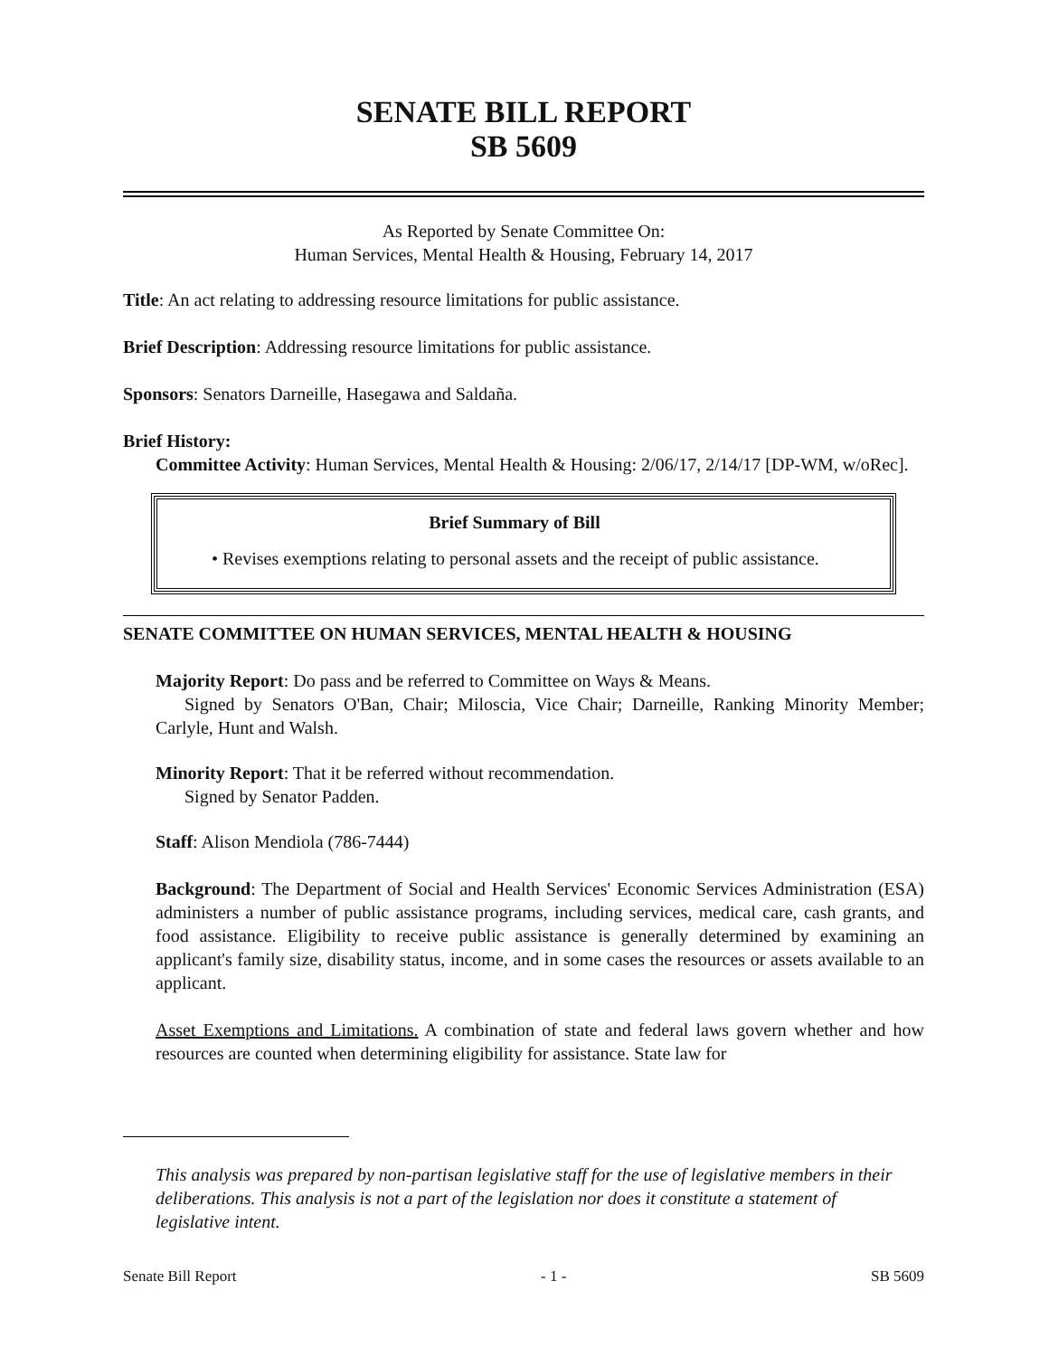SENATE BILL REPORT
SB 5609
As Reported by Senate Committee On:
Human Services, Mental Health & Housing, February 14, 2017
Title: An act relating to addressing resource limitations for public assistance.
Brief Description: Addressing resource limitations for public assistance.
Sponsors: Senators Darneille, Hasegawa and Saldaña.
Brief History:
Committee Activity: Human Services, Mental Health & Housing: 2/06/17, 2/14/17 [DP-WM, w/oRec].
Brief Summary of Bill
• Revises exemptions relating to personal assets and the receipt of public assistance.
SENATE COMMITTEE ON HUMAN SERVICES, MENTAL HEALTH & HOUSING
Majority Report: Do pass and be referred to Committee on Ways & Means.
Signed by Senators O'Ban, Chair; Miloscia, Vice Chair; Darneille, Ranking Minority Member; Carlyle, Hunt and Walsh.
Minority Report: That it be referred without recommendation.
Signed by Senator Padden.
Staff: Alison Mendiola (786-7444)
Background: The Department of Social and Health Services' Economic Services Administration (ESA) administers a number of public assistance programs, including services, medical care, cash grants, and food assistance. Eligibility to receive public assistance is generally determined by examining an applicant's family size, disability status, income, and in some cases the resources or assets available to an applicant.
Asset Exemptions and Limitations. A combination of state and federal laws govern whether and how resources are counted when determining eligibility for assistance. State law for
This analysis was prepared by non-partisan legislative staff for the use of legislative members in their deliberations. This analysis is not a part of the legislation nor does it constitute a statement of legislative intent.
Senate Bill Report - 1 - SB 5609